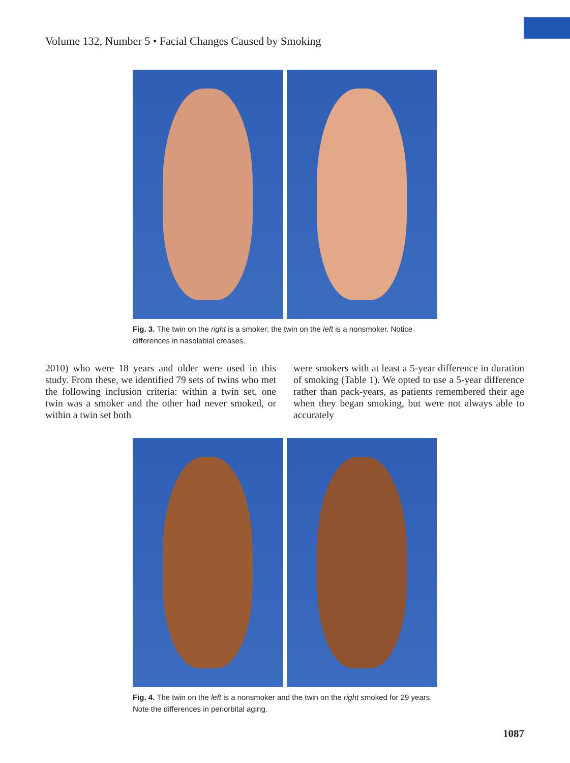Volume 132, Number 5 • Facial Changes Caused by Smoking
Fig. 3. The twin on the right is a smoker; the twin on the left is a nonsmoker. Notice differences in nasolabial creases.
2010) who were 18 years and older were used in this study. From these, we identified 79 sets of twins who met the following inclusion criteria: within a twin set, one twin was a smoker and the other had never smoked, or within a twin set both
were smokers with at least a 5-year difference in duration of smoking (Table 1). We opted to use a 5-year difference rather than pack-years, as patients remembered their age when they began smoking, but were not always able to accurately
Fig. 4. The twin on the left is a nonsmoker and the twin on the right smoked for 29 years. Note the differences in periorbital aging.
1087